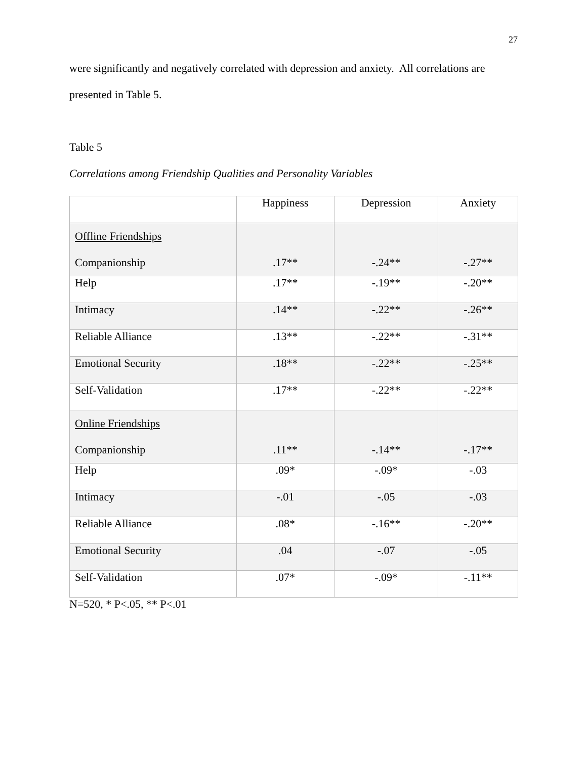27
were significantly and negatively correlated with depression and anxiety. All correlations are
presented in Table 5.
Table 5
Correlations among Friendship Qualities and Personality Variables
| | Happiness | Depression | Anxiety |
| --- | --- | --- | --- |
| Offline Friendships Companionship | .17** | -.24** | -.27** |
| Help | .17** | -.19** | -.20** |
| Intimacy | .14** | -.22** | -.26** |
| Reliable Alliance | .13** | -.22** | -.31** |
| Emotional Security | .18** | -.22** | -.25** |
| Self-Validation | .17** | -.22** | -.22** |
| Online Friendships Companionship | .11** | -.14** | -.17** |
| Help | .09* | -.09* | -.03 |
| Intimacy | -.01 | -.05 | -.03 |
| Reliable Alliance | .08* | -.16** | -.20** |
| Emotional Security | .04 | -.07 | -.05 |
| Self-Validation | .07* | -.09* | -.11** |
N=520, * P<.05, ** P<.01